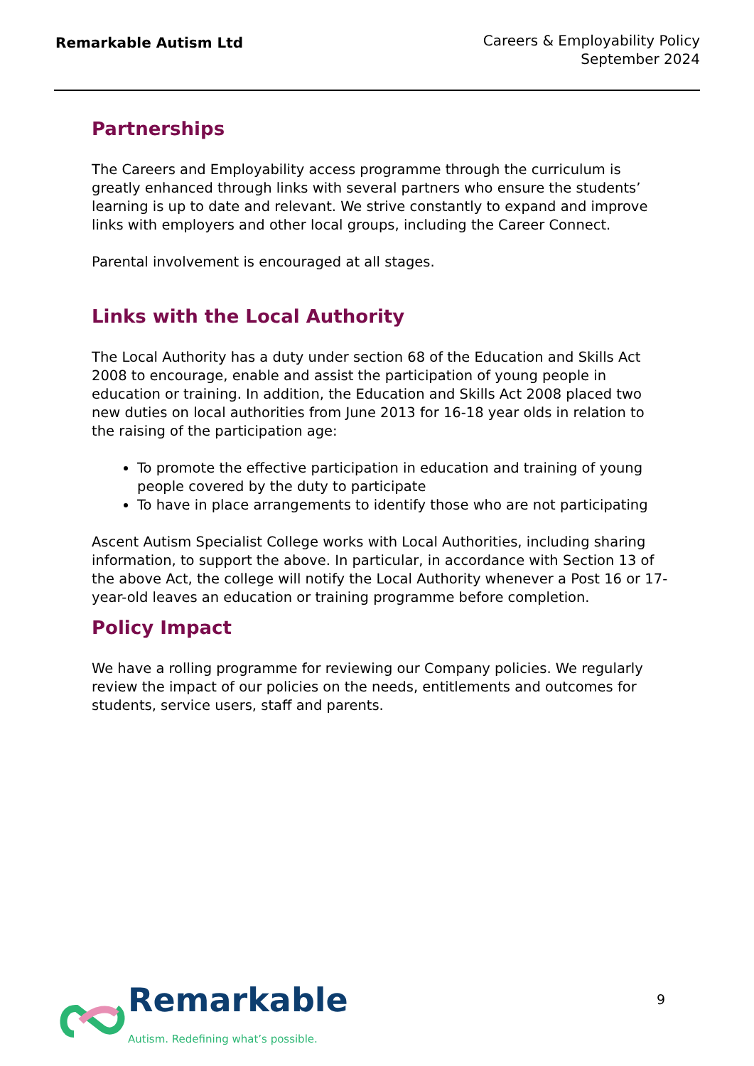Remarkable Autism Ltd
Careers & Employability Policy
September 2024
Partnerships
The Careers and Employability access programme through the curriculum is greatly enhanced through links with several partners who ensure the students’ learning is up to date and relevant. We strive constantly to expand and improve links with employers and other local groups, including the Career Connect.
Parental involvement is encouraged at all stages.
Links with the Local Authority
The Local Authority has a duty under section 68 of the Education and Skills Act 2008 to encourage, enable and assist the participation of young people in education or training. In addition, the Education and Skills Act 2008 placed two new duties on local authorities from June 2013 for 16-18 year olds in relation to the raising of the participation age:
To promote the effective participation in education and training of young people covered by the duty to participate
To have in place arrangements to identify those who are not participating
Ascent Autism Specialist College works with Local Authorities, including sharing information, to support the above. In particular, in accordance with Section 13 of the above Act, the college will notify the Local Authority whenever a Post 16 or 17-year-old leaves an education or training programme before completion.
Policy Impact
We have a rolling programme for reviewing our Company policies. We regularly review the impact of our policies on the needs, entitlements and outcomes for students, service users, staff and parents.
Remarkable
Autism. Redefining what’s possible.
9